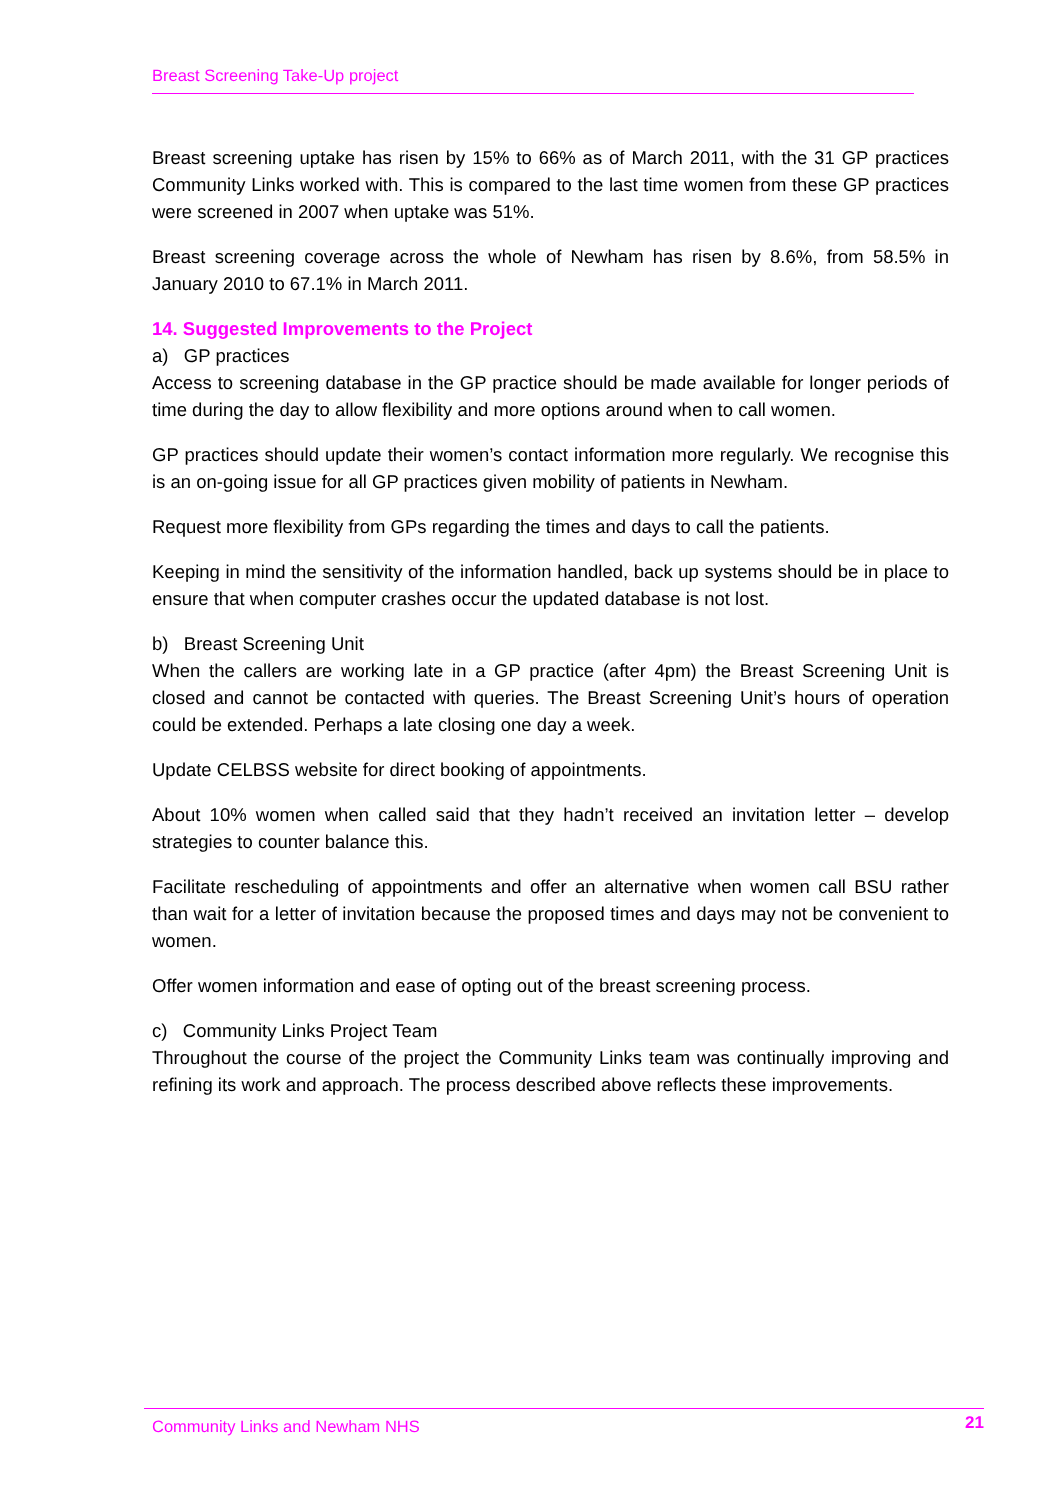Breast Screening Take-Up project
Breast screening uptake has risen by 15% to 66% as of March 2011, with the 31 GP practices Community Links worked with. This is compared to the last time women from these GP practices were screened in 2007 when uptake was 51%.
Breast screening coverage across the whole of Newham has risen by 8.6%, from 58.5% in January 2010 to 67.1% in March 2011.
14. Suggested Improvements to the Project
a) GP practices
Access to screening database in the GP practice should be made available for longer periods of time during the day to allow flexibility and more options around when to call women.
GP practices should update their women’s contact information more regularly. We recognise this is an on-going issue for all GP practices given mobility of patients in Newham.
Request more flexibility from GPs regarding the times and days to call the patients.
Keeping in mind the sensitivity of the information handled, back up systems should be in place to ensure that when computer crashes occur the updated database is not lost.
b) Breast Screening Unit
When the callers are working late in a GP practice (after 4pm) the Breast Screening Unit is closed and cannot be contacted with queries. The Breast Screening Unit’s hours of operation could be extended. Perhaps a late closing one day a week.
Update CELBSS website for direct booking of appointments.
About 10% women when called said that they hadn’t received an invitation letter – develop strategies to counter balance this.
Facilitate rescheduling of appointments and offer an alternative when women call BSU rather than wait for a letter of invitation because the proposed times and days may not be convenient to women.
Offer women information and ease of opting out of the breast screening process.
c) Community Links Project Team
Throughout the course of the project the Community Links team was continually improving and refining its work and approach. The process described above reflects these improvements.
Community Links and Newham NHS 21